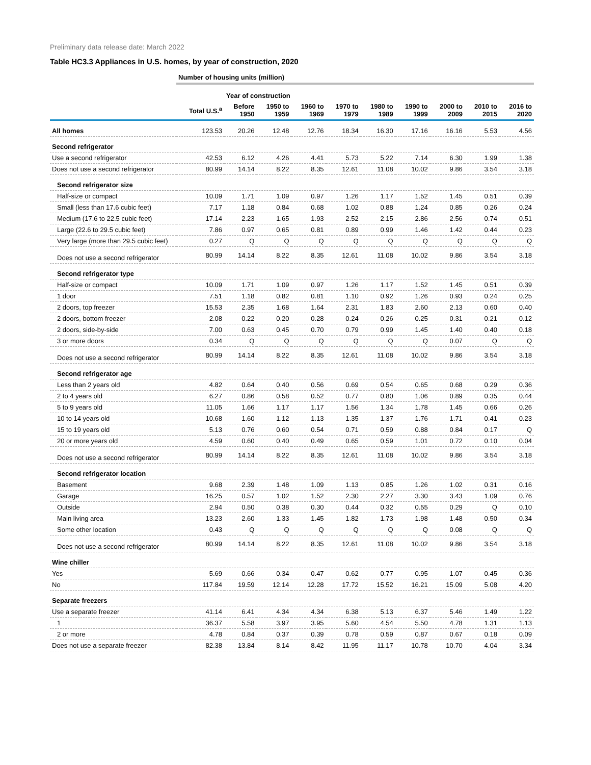Preliminary data release date: March 2022
Table HC3.3 Appliances in U.S. homes, by year of construction, 2020
| | Number of housing units (million) | | | | | | | | | |
| --- | --- | --- | --- | --- | --- | --- | --- | --- | --- | --- |
| | | Year of construction | | | | | | | | |
| | Total U.S.<sup>a</sup> | Before 1950 | 1950 to 1959 | 1960 to 1969 | 1970 to 1979 | 1980 to 1989 | 1990 to 1999 | 2000 to 2009 | 2010 to 2015 | 2016 to 2020 |
| All homes | 123.53 | 20.26 | 12.48 | 12.76 | 18.34 | 16.30 | 17.16 | 16.16 | 5.53 | 4.56 |
| Second refrigerator | | | | | | | | | | |
| Use a second refrigerator | 42.53 | 6.12 | 4.26 | 4.41 | 5.73 | 5.22 | 7.14 | 6.30 | 1.99 | 1.38 |
| Does not use a second refrigerator | 80.99 | 14.14 | 8.22 | 8.35 | 12.61 | 11.08 | 10.02 | 9.86 | 3.54 | 3.18 |
| Second refrigerator size | | | | | | | | | | |
| Half-size or compact | 10.09 | 1.71 | 1.09 | 0.97 | 1.26 | 1.17 | 1.52 | 1.45 | 0.51 | 0.39 |
| Small (less than 17.6 cubic feet) | 7.17 | 1.18 | 0.84 | 0.68 | 1.02 | 0.88 | 1.24 | 0.85 | 0.26 | 0.24 |
| Medium (17.6 to 22.5 cubic feet) | 17.14 | 2.23 | 1.65 | 1.93 | 2.52 | 2.15 | 2.86 | 2.56 | 0.74 | 0.51 |
| Large (22.6 to 29.5 cubic feet) | 7.86 | 0.97 | 0.65 | 0.81 | 0.89 | 0.99 | 1.46 | 1.42 | 0.44 | 0.23 |
| Very large (more than 29.5 cubic feet) | 0.27 | Q | Q | Q | Q | Q | Q | Q | Q | Q |
| Does not use a second refrigerator | 80.99 | 14.14 | 8.22 | 8.35 | 12.61 | 11.08 | 10.02 | 9.86 | 3.54 | 3.18 |
| Second refrigerator type | | | | | | | | | | |
| Half-size or compact | 10.09 | 1.71 | 1.09 | 0.97 | 1.26 | 1.17 | 1.52 | 1.45 | 0.51 | 0.39 |
| 1 door | 7.51 | 1.18 | 0.82 | 0.81 | 1.10 | 0.92 | 1.26 | 0.93 | 0.24 | 0.25 |
| 2 doors, top freezer | 15.53 | 2.35 | 1.68 | 1.64 | 2.31 | 1.83 | 2.60 | 2.13 | 0.60 | 0.40 |
| 2 doors, bottom freezer | 2.08 | 0.22 | 0.20 | 0.28 | 0.24 | 0.26 | 0.25 | 0.31 | 0.21 | 0.12 |
| 2 doors, side-by-side | 7.00 | 0.63 | 0.45 | 0.70 | 0.79 | 0.99 | 1.45 | 1.40 | 0.40 | 0.18 |
| 3 or more doors | 0.34 | Q | Q | Q | Q | Q | Q | 0.07 | Q | Q |
| Does not use a second refrigerator | 80.99 | 14.14 | 8.22 | 8.35 | 12.61 | 11.08 | 10.02 | 9.86 | 3.54 | 3.18 |
| Second refrigerator age | | | | | | | | | | |
| Less than 2 years old | 4.82 | 0.64 | 0.40 | 0.56 | 0.69 | 0.54 | 0.65 | 0.68 | 0.29 | 0.36 |
| 2 to 4 years old | 6.27 | 0.86 | 0.58 | 0.52 | 0.77 | 0.80 | 1.06 | 0.89 | 0.35 | 0.44 |
| 5 to 9 years old | 11.05 | 1.66 | 1.17 | 1.17 | 1.56 | 1.34 | 1.78 | 1.45 | 0.66 | 0.26 |
| 10 to 14 years old | 10.68 | 1.60 | 1.12 | 1.13 | 1.35 | 1.37 | 1.76 | 1.71 | 0.41 | 0.23 |
| 15 to 19 years old | 5.13 | 0.76 | 0.60 | 0.54 | 0.71 | 0.59 | 0.88 | 0.84 | 0.17 | Q |
| 20 or more years old | 4.59 | 0.60 | 0.40 | 0.49 | 0.65 | 0.59 | 1.01 | 0.72 | 0.10 | 0.04 |
| Does not use a second refrigerator | 80.99 | 14.14 | 8.22 | 8.35 | 12.61 | 11.08 | 10.02 | 9.86 | 3.54 | 3.18 |
| Second refrigerator location | | | | | | | | | | |
| Basement | 9.68 | 2.39 | 1.48 | 1.09 | 1.13 | 0.85 | 1.26 | 1.02 | 0.31 | 0.16 |
| Garage | 16.25 | 0.57 | 1.02 | 1.52 | 2.30 | 2.27 | 3.30 | 3.43 | 1.09 | 0.76 |
| Outside | 2.94 | 0.50 | 0.38 | 0.30 | 0.44 | 0.32 | 0.55 | 0.29 | Q | 0.10 |
| Main living area | 13.23 | 2.60 | 1.33 | 1.45 | 1.82 | 1.73 | 1.98 | 1.48 | 0.50 | 0.34 |
| Some other location | 0.43 | Q | Q | Q | Q | Q | Q | 0.08 | Q | Q |
| Does not use a second refrigerator | 80.99 | 14.14 | 8.22 | 8.35 | 12.61 | 11.08 | 10.02 | 9.86 | 3.54 | 3.18 |
| Wine chiller | | | | | | | | | | |
| Yes | 5.69 | 0.66 | 0.34 | 0.47 | 0.62 | 0.77 | 0.95 | 1.07 | 0.45 | 0.36 |
| No | 117.84 | 19.59 | 12.14 | 12.28 | 17.72 | 15.52 | 16.21 | 15.09 | 5.08 | 4.20 |
| Separate freezers | | | | | | | | | | |
| Use a separate freezer | 41.14 | 6.41 | 4.34 | 4.34 | 6.38 | 5.13 | 6.37 | 5.46 | 1.49 | 1.22 |
| 1 | 36.37 | 5.58 | 3.97 | 3.95 | 5.60 | 4.54 | 5.50 | 4.78 | 1.31 | 1.13 |
| 2 or more | 4.78 | 0.84 | 0.37 | 0.39 | 0.78 | 0.59 | 0.87 | 0.67 | 0.18 | 0.09 |
| Does not use a separate freezer | 82.38 | 13.84 | 8.14 | 8.42 | 11.95 | 11.17 | 10.78 | 10.70 | 4.04 | 3.34 |